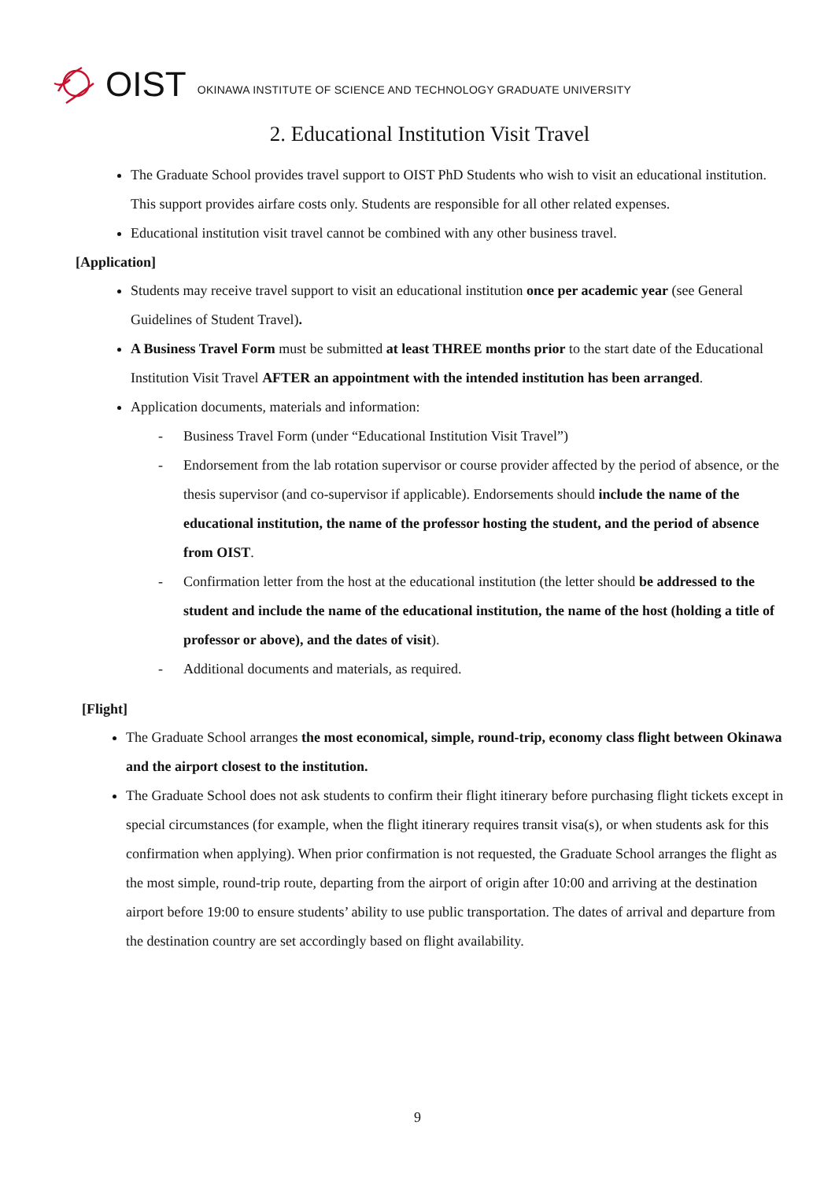OIST OKINAWA INSTITUTE OF SCIENCE AND TECHNOLOGY GRADUATE UNIVERSITY
2. Educational Institution Visit Travel
The Graduate School provides travel support to OIST PhD Students who wish to visit an educational institution. This support provides airfare costs only. Students are responsible for all other related expenses.
Educational institution visit travel cannot be combined with any other business travel.
[Application]
Students may receive travel support to visit an educational institution once per academic year (see General Guidelines of Student Travel).
A Business Travel Form must be submitted at least THREE months prior to the start date of the Educational Institution Visit Travel AFTER an appointment with the intended institution has been arranged.
Application documents, materials and information:
- Business Travel Form (under “Educational Institution Visit Travel”)
- Endorsement from the lab rotation supervisor or course provider affected by the period of absence, or the thesis supervisor (and co-supervisor if applicable). Endorsements should include the name of the educational institution, the name of the professor hosting the student, and the period of absence from OIST.
- Confirmation letter from the host at the educational institution (the letter should be addressed to the student and include the name of the educational institution, the name of the host (holding a title of professor or above), and the dates of visit).
- Additional documents and materials, as required.
[Flight]
The Graduate School arranges the most economical, simple, round-trip, economy class flight between Okinawa and the airport closest to the institution.
The Graduate School does not ask students to confirm their flight itinerary before purchasing flight tickets except in special circumstances (for example, when the flight itinerary requires transit visa(s), or when students ask for this confirmation when applying). When prior confirmation is not requested, the Graduate School arranges the flight as the most simple, round-trip route, departing from the airport of origin after 10:00 and arriving at the destination airport before 19:00 to ensure students’ ability to use public transportation. The dates of arrival and departure from the destination country are set accordingly based on flight availability.
9